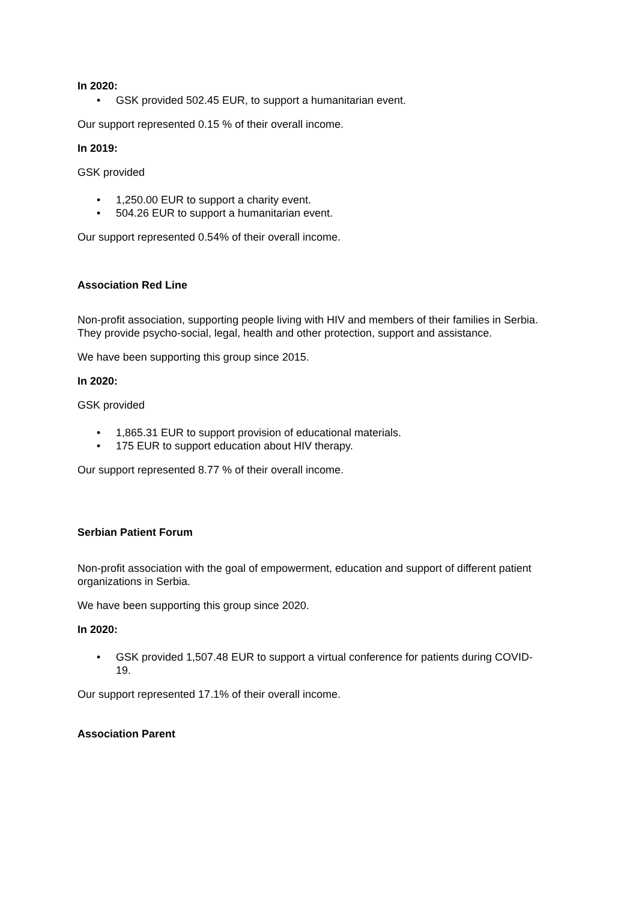In 2020:
• GSK provided 502.45 EUR, to support a humanitarian event.
Our support represented 0.15 % of their overall income.
In 2019:
GSK provided
• 1,250.00 EUR to support a charity event.
• 504.26 EUR to support a humanitarian event.
Our support represented 0.54% of their overall income.
Association Red Line
Non-profit association, supporting people living with HIV and members of their families in Serbia. They provide psycho-social, legal, health and other protection, support and assistance.
We have been supporting this group since 2015.
In 2020:
GSK provided
• 1,865.31 EUR to support provision of educational materials.
• 175 EUR to support education about HIV therapy.
Our support represented 8.77 % of their overall income.
Serbian Patient Forum
Non-profit association with the goal of empowerment, education and support of different patient organizations in Serbia.
We have been supporting this group since 2020.
In 2020:
• GSK provided 1,507.48 EUR to support a virtual conference for patients during COVID-19.
Our support represented 17.1% of their overall income.
Association Parent